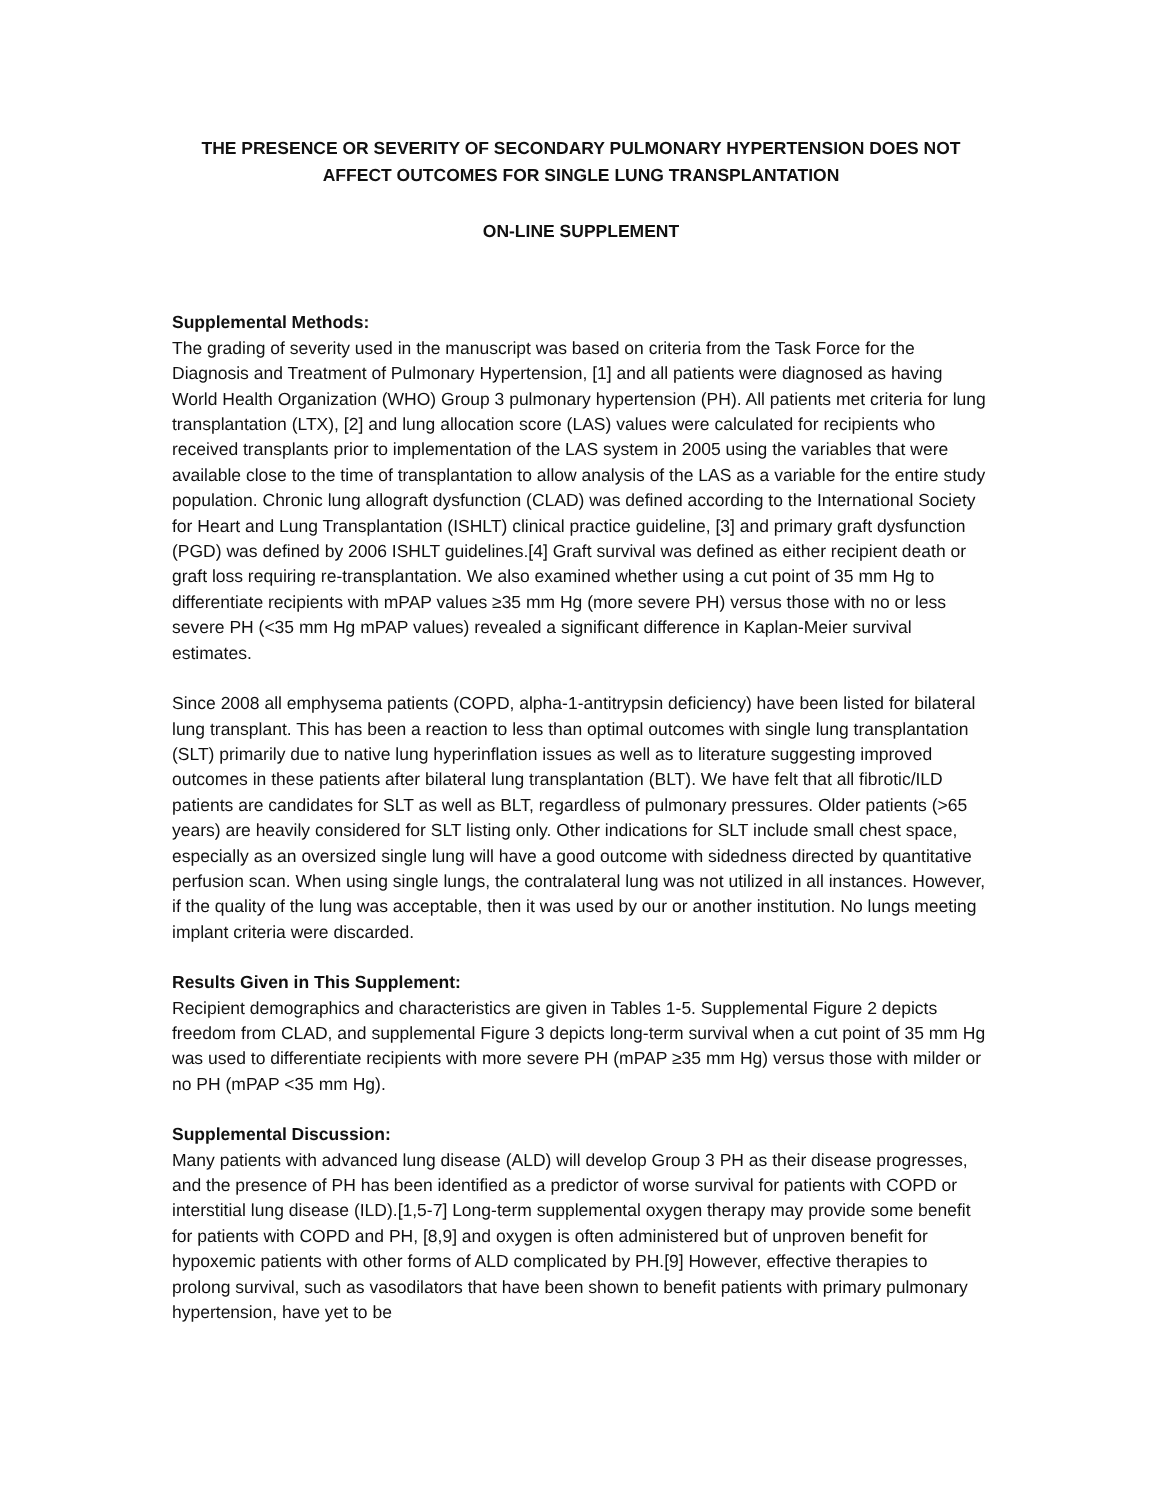THE PRESENCE OR SEVERITY OF SECONDARY PULMONARY HYPERTENSION DOES NOT AFFECT OUTCOMES FOR SINGLE LUNG TRANSPLANTATION
ON-LINE SUPPLEMENT
Supplemental Methods:
The grading of severity used in the manuscript was based on criteria from the Task Force for the Diagnosis and Treatment of Pulmonary Hypertension, [1] and all patients were diagnosed as having World Health Organization (WHO) Group 3 pulmonary hypertension (PH). All patients met criteria for lung transplantation (LTX), [2] and lung allocation score (LAS) values were calculated for recipients who received transplants prior to implementation of the LAS system in 2005 using the variables that were available close to the time of transplantation to allow analysis of the LAS as a variable for the entire study population. Chronic lung allograft dysfunction (CLAD) was defined according to the International Society for Heart and Lung Transplantation (ISHLT) clinical practice guideline, [3] and primary graft dysfunction (PGD) was defined by 2006 ISHLT guidelines.[4] Graft survival was defined as either recipient death or graft loss requiring re-transplantation. We also examined whether using a cut point of 35 mm Hg to differentiate recipients with mPAP values ≥35 mm Hg (more severe PH) versus those with no or less severe PH (<35 mm Hg mPAP values) revealed a significant difference in Kaplan-Meier survival estimates.
Since 2008 all emphysema patients (COPD, alpha-1-antitrypsin deficiency) have been listed for bilateral lung transplant. This has been a reaction to less than optimal outcomes with single lung transplantation (SLT) primarily due to native lung hyperinflation issues as well as to literature suggesting improved outcomes in these patients after bilateral lung transplantation (BLT). We have felt that all fibrotic/ILD patients are candidates for SLT as well as BLT, regardless of pulmonary pressures. Older patients (>65 years) are heavily considered for SLT listing only. Other indications for SLT include small chest space, especially as an oversized single lung will have a good outcome with sidedness directed by quantitative perfusion scan. When using single lungs, the contralateral lung was not utilized in all instances. However, if the quality of the lung was acceptable, then it was used by our or another institution. No lungs meeting implant criteria were discarded.
Results Given in This Supplement:
Recipient demographics and characteristics are given in Tables 1-5. Supplemental Figure 2 depicts freedom from CLAD, and supplemental Figure 3 depicts long-term survival when a cut point of 35 mm Hg was used to differentiate recipients with more severe PH (mPAP ≥35 mm Hg) versus those with milder or no PH (mPAP <35 mm Hg).
Supplemental Discussion:
Many patients with advanced lung disease (ALD) will develop Group 3 PH as their disease progresses, and the presence of PH has been identified as a predictor of worse survival for patients with COPD or interstitial lung disease (ILD).[1,5-7] Long-term supplemental oxygen therapy may provide some benefit for patients with COPD and PH, [8,9] and oxygen is often administered but of unproven benefit for hypoxemic patients with other forms of ALD complicated by PH.[9] However, effective therapies to prolong survival, such as vasodilators that have been shown to benefit patients with primary pulmonary hypertension, have yet to be